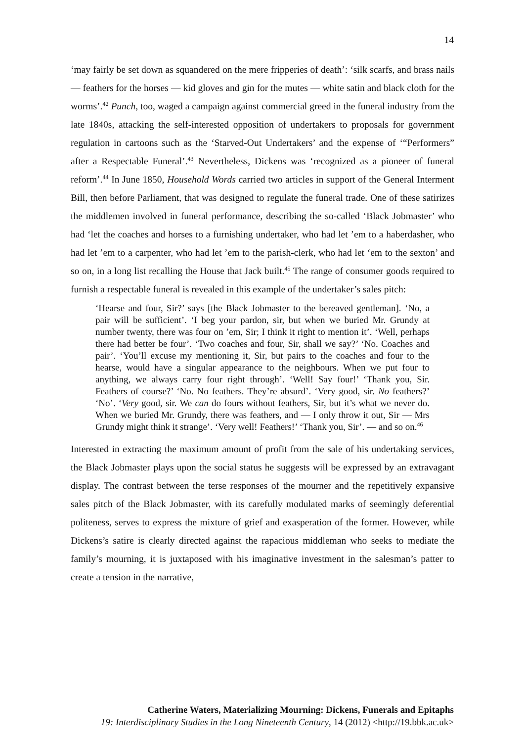14
‘may fairly be set down as squandered on the mere fripperies of death’: ‘silk scarfs, and brass nails — feathers for the horses — kid gloves and gin for the mutes — white satin and black cloth for the worms’.<sup>42</sup> Punch, too, waged a campaign against commercial greed in the funeral industry from the late 1840s, attacking the self-interested opposition of undertakers to proposals for government regulation in cartoons such as the ‘Starved-Out Undertakers’ and the expense of ‘“Performers” after a Respectable Funeral’.<sup>43</sup> Nevertheless, Dickens was ‘recognized as a pioneer of funeral reform’.<sup>44</sup> In June 1850, Household Words carried two articles in support of the General Interment Bill, then before Parliament, that was designed to regulate the funeral trade. One of these satirizes the middlemen involved in funeral performance, describing the so-called ‘Black Jobmaster’ who had ‘let the coaches and horses to a furnishing undertaker, who had let ’em to a haberdasher, who had let ’em to a carpenter, who had let ’em to the parish-clerk, who had let ‘em to the sexton’ and so on, in a long list recalling the House that Jack built.<sup>45</sup> The range of consumer goods required to furnish a respectable funeral is revealed in this example of the undertaker’s sales pitch:
‘Hearse and four, Sir?’ says [the Black Jobmaster to the bereaved gentleman]. ‘No, a pair will be sufficient’. ‘I beg your pardon, sir, but when we buried Mr. Grundy at number twenty, there was four on ’em, Sir; I think it right to mention it’. ‘Well, perhaps there had better be four’. ‘Two coaches and four, Sir, shall we say?’ ‘No. Coaches and pair’. ‘You’ll excuse my mentioning it, Sir, but pairs to the coaches and four to the hearse, would have a singular appearance to the neighbours. When we put four to anything, we always carry four right through’. ‘Well! Say four!’ ‘Thank you, Sir. Feathers of course?’ ‘No. No feathers. They’re absurd’. ‘Very good, sir. No feathers?’ ‘No’. ‘Very good, sir. We can do fours without feathers, Sir, but it’s what we never do. When we buried Mr. Grundy, there was feathers, and — I only throw it out, Sir — Mrs Grundy might think it strange’. ‘Very well! Feathers!’ ‘Thank you, Sir’. — and so on.<sup>46</sup>
Interested in extracting the maximum amount of profit from the sale of his undertaking services, the Black Jobmaster plays upon the social status he suggests will be expressed by an extravagant display. The contrast between the terse responses of the mourner and the repetitively expansive sales pitch of the Black Jobmaster, with its carefully modulated marks of seemingly deferential politeness, serves to express the mixture of grief and exasperation of the former. However, while Dickens’s satire is clearly directed against the rapacious middleman who seeks to mediate the family’s mourning, it is juxtaposed with his imaginative investment in the salesman’s patter to create a tension in the narrative,
Catherine Waters, Materializing Mourning: Dickens, Funerals and Epitaphs
19: Interdisciplinary Studies in the Long Nineteenth Century, 14 (2012) <http://19.bbk.ac.uk>